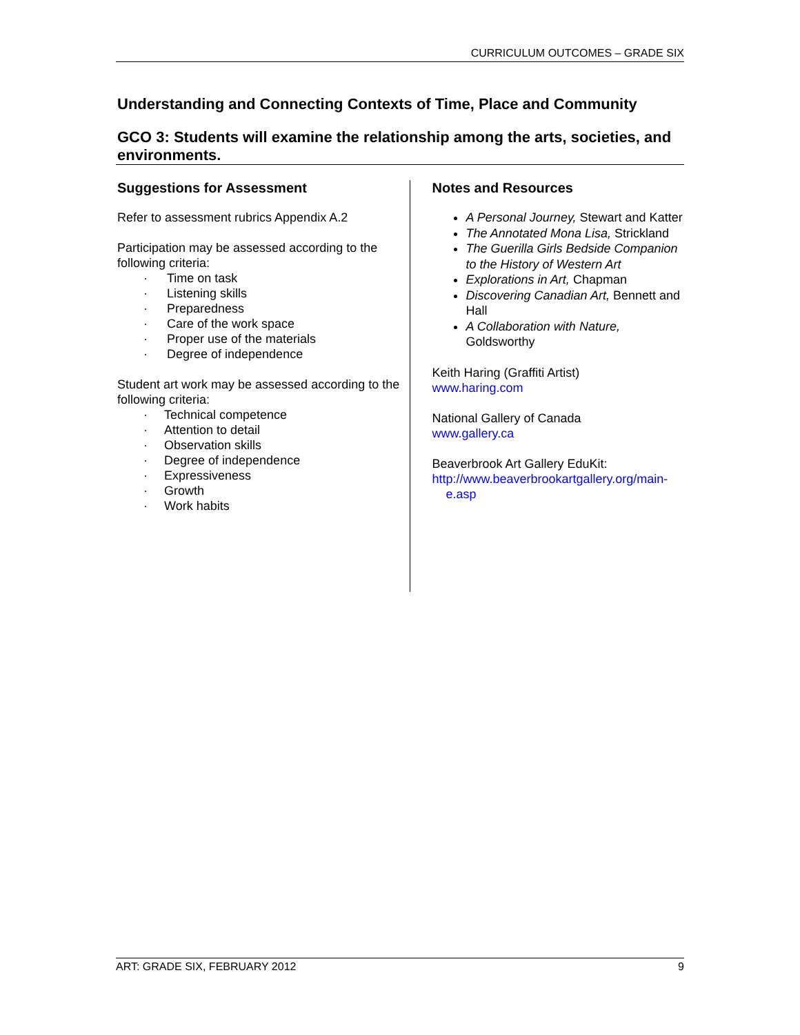CURRICULUM OUTCOMES – GRADE SIX
Understanding and Connecting Contexts of Time, Place and Community
GCO 3: Students will examine the relationship among the arts, societies, and environments.
Suggestions for Assessment
Refer to assessment rubrics Appendix A.2
Participation may be assessed according to the following criteria:
· Time on task
· Listening skills
· Preparedness
· Care of the work space
· Proper use of the materials
· Degree of independence
Student art work may be assessed according to the following criteria:
· Technical competence
· Attention to detail
· Observation skills
· Degree of independence
· Expressiveness
· Growth
· Work habits
Notes and Resources
A Personal Journey, Stewart and Katter
The Annotated Mona Lisa, Strickland
The Guerilla Girls Bedside Companion to the History of Western Art
Explorations in Art, Chapman
Discovering Canadian Art, Bennett and Hall
A Collaboration with Nature, Goldsworthy
Keith Haring (Graffiti Artist)
www.haring.com
National Gallery of Canada
www.gallery.ca
Beaverbrook Art Gallery EduKit:
http://www.beaverbrookartgallery.org/main-
e.asp
ART: GRADE SIX, FEBRUARY 2012 9